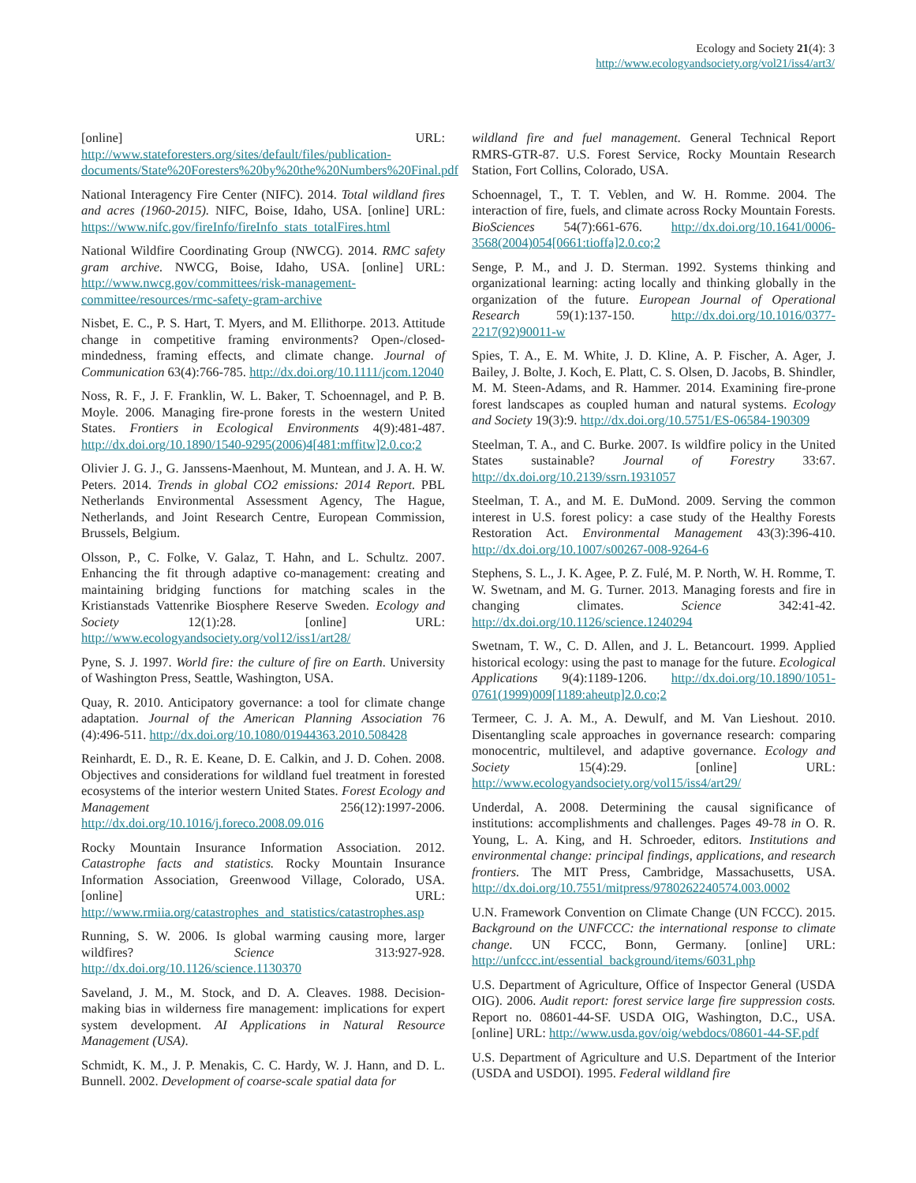Ecology and Society 21(4): 3
http://www.ecologyandsociety.org/vol21/iss4/art3/
[online] URL: http://www.stateforesters.org/sites/default/files/publication-documents/State%20Foresters%20by%20the%20Numbers%20Final.pdf
National Interagency Fire Center (NIFC). 2014. Total wildland fires and acres (1960-2015). NIFC, Boise, Idaho, USA. [online] URL: https://www.nifc.gov/fireInfo/fireInfo_stats_totalFires.html
National Wildfire Coordinating Group (NWCG). 2014. RMC safety gram archive. NWCG, Boise, Idaho, USA. [online] URL: http://www.nwcg.gov/committees/risk-management-committee/resources/rmc-safety-gram-archive
Nisbet, E. C., P. S. Hart, T. Myers, and M. Ellithorpe. 2013. Attitude change in competitive framing environments? Open-/closed-mindedness, framing effects, and climate change. Journal of Communication 63(4):766-785. http://dx.doi.org/10.1111/jcom.12040
Noss, R. F., J. F. Franklin, W. L. Baker, T. Schoennagel, and P. B. Moyle. 2006. Managing fire-prone forests in the western United States. Frontiers in Ecological Environments 4(9):481-487. http://dx.doi.org/10.1890/1540-9295(2006)4[481:mffitw]2.0.co;2
Olivier J. G. J., G. Janssens-Maenhout, M. Muntean, and J. A. H. W. Peters. 2014. Trends in global CO2 emissions: 2014 Report. PBL Netherlands Environmental Assessment Agency, The Hague, Netherlands, and Joint Research Centre, European Commission, Brussels, Belgium.
Olsson, P., C. Folke, V. Galaz, T. Hahn, and L. Schultz. 2007. Enhancing the fit through adaptive co-management: creating and maintaining bridging functions for matching scales in the Kristianstads Vattenrike Biosphere Reserve Sweden. Ecology and Society 12(1):28. [online] URL: http://www.ecologyandsociety.org/vol12/iss1/art28/
Pyne, S. J. 1997. World fire: the culture of fire on Earth. University of Washington Press, Seattle, Washington, USA.
Quay, R. 2010. Anticipatory governance: a tool for climate change adaptation. Journal of the American Planning Association 76 (4):496-511. http://dx.doi.org/10.1080/01944363.2010.508428
Reinhardt, E. D., R. E. Keane, D. E. Calkin, and J. D. Cohen. 2008. Objectives and considerations for wildland fuel treatment in forested ecosystems of the interior western United States. Forest Ecology and Management 256(12):1997-2006. http://dx.doi.org/10.1016/j.foreco.2008.09.016
Rocky Mountain Insurance Information Association. 2012. Catastrophe facts and statistics. Rocky Mountain Insurance Information Association, Greenwood Village, Colorado, USA. [online] URL: http://www.rmiia.org/catastrophes_and_statistics/catastrophes.asp
Running, S. W. 2006. Is global warming causing more, larger wildfires? Science 313:927-928. http://dx.doi.org/10.1126/science.1130370
Saveland, J. M., M. Stock, and D. A. Cleaves. 1988. Decision-making bias in wilderness fire management: implications for expert system development. AI Applications in Natural Resource Management (USA).
Schmidt, K. M., J. P. Menakis, C. C. Hardy, W. J. Hann, and D. L. Bunnell. 2002. Development of coarse-scale spatial data for
wildland fire and fuel management. General Technical Report RMRS-GTR-87. U.S. Forest Service, Rocky Mountain Research Station, Fort Collins, Colorado, USA.
Schoennagel, T., T. T. Veblen, and W. H. Romme. 2004. The interaction of fire, fuels, and climate across Rocky Mountain Forests. BioSciences 54(7):661-676. http://dx.doi.org/10.1641/0006-3568(2004)054[0661:tioffa]2.0.co;2
Senge, P. M., and J. D. Sterman. 1992. Systems thinking and organizational learning: acting locally and thinking globally in the organization of the future. European Journal of Operational Research 59(1):137-150. http://dx.doi.org/10.1016/0377-2217(92)90011-w
Spies, T. A., E. M. White, J. D. Kline, A. P. Fischer, A. Ager, J. Bailey, J. Bolte, J. Koch, E. Platt, C. S. Olsen, D. Jacobs, B. Shindler, M. M. Steen-Adams, and R. Hammer. 2014. Examining fire-prone forest landscapes as coupled human and natural systems. Ecology and Society 19(3):9. http://dx.doi.org/10.5751/ES-06584-190309
Steelman, T. A., and C. Burke. 2007. Is wildfire policy in the United States sustainable? Journal of Forestry 33:67. http://dx.doi.org/10.2139/ssrn.1931057
Steelman, T. A., and M. E. DuMond. 2009. Serving the common interest in U.S. forest policy: a case study of the Healthy Forests Restoration Act. Environmental Management 43(3):396-410. http://dx.doi.org/10.1007/s00267-008-9264-6
Stephens, S. L., J. K. Agee, P. Z. Fulé, M. P. North, W. H. Romme, T. W. Swetnam, and M. G. Turner. 2013. Managing forests and fire in changing climates. Science 342:41-42. http://dx.doi.org/10.1126/science.1240294
Swetnam, T. W., C. D. Allen, and J. L. Betancourt. 1999. Applied historical ecology: using the past to manage for the future. Ecological Applications 9(4):1189-1206. http://dx.doi.org/10.1890/1051-0761(1999)009[1189:aheutp]2.0.co;2
Termeer, C. J. A. M., A. Dewulf, and M. Van Lieshout. 2010. Disentangling scale approaches in governance research: comparing monocentric, multilevel, and adaptive governance. Ecology and Society 15(4):29. [online] URL: http://www.ecologyandsociety.org/vol15/iss4/art29/
Underdal, A. 2008. Determining the causal significance of institutions: accomplishments and challenges. Pages 49-78 in O. R. Young, L. A. King, and H. Schroeder, editors. Institutions and environmental change: principal findings, applications, and research frontiers. The MIT Press, Cambridge, Massachusetts, USA. http://dx.doi.org/10.7551/mitpress/9780262240574.003.0002
U.N. Framework Convention on Climate Change (UN FCCC). 2015. Background on the UNFCCC: the international response to climate change. UN FCCC, Bonn, Germany. [online] URL: http://unfccc.int/essential_background/items/6031.php
U.S. Department of Agriculture, Office of Inspector General (USDA OIG). 2006. Audit report: forest service large fire suppression costs. Report no. 08601-44-SF. USDA OIG, Washington, D.C., USA. [online] URL: http://www.usda.gov/oig/webdocs/08601-44-SF.pdf
U.S. Department of Agriculture and U.S. Department of the Interior (USDA and USDOI). 1995. Federal wildland fire